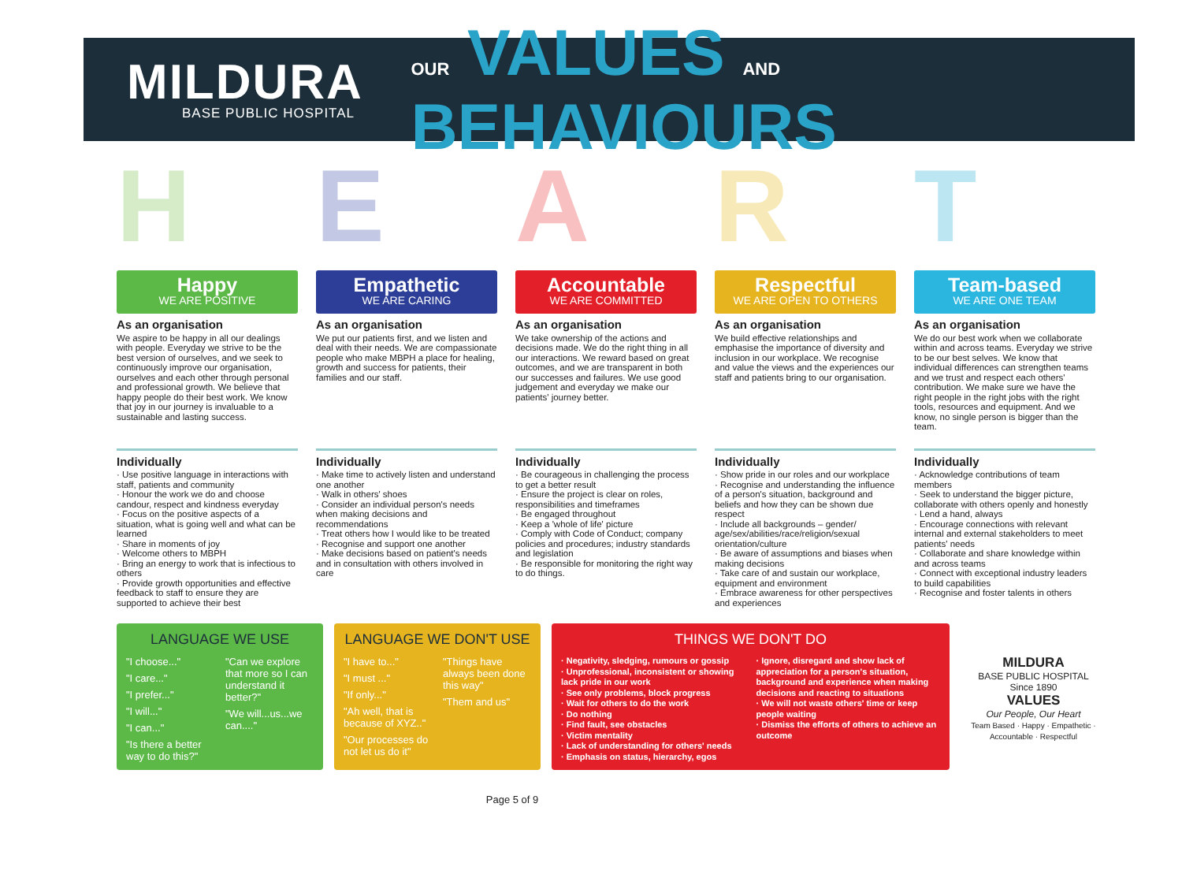MILDURA
BASE PUBLIC HOSPITAL
OUR VALUES AND BEHAVIOURS
H E A R T
Happy
WE ARE POSITIVE
As an organisation
We aspire to be happy in all our dealings with people. Everyday we strive to be the best version of ourselves, and we seek to continuously improve our organisation, ourselves and each other through personal and professional growth. We believe that happy people do their best work. We know that joy in our journey is invaluable to a sustainable and lasting success.
Individually
· Use positive language in interactions with staff, patients and community
· Honour the work we do and choose candour, respect and kindness everyday
· Focus on the positive aspects of a situation, what is going well and what can be learned
· Share in moments of joy
· Welcome others to MBPH
· Bring an energy to work that is infectious to others
· Provide growth opportunities and effective feedback to staff to ensure they are supported to achieve their best
Empathetic
WE ARE CARING
As an organisation
We put our patients first, and we listen and deal with their needs. We are compassionate people who make MBPH a place for healing, growth and success for patients, their families and our staff.
Individually
· Make time to actively listen and understand one another
· Walk in others' shoes
· Consider an individual person's needs when making decisions and recommendations
· Treat others how I would like to be treated
· Recognise and support one another
· Make decisions based on patient's needs and in consultation with others involved in care
Accountable
WE ARE COMMITTED
As an organisation
We take ownership of the actions and decisions made. We do the right thing in all our interactions. We reward based on great outcomes, and we are transparent in both our successes and failures. We use good judgement and everyday we make our patients' journey better.
Individually
· Be courageous in challenging the process to get a better result
· Ensure the project is clear on roles, responsibilities and timeframes
· Be engaged throughout
· Keep a 'whole of life' picture
· Comply with Code of Conduct; company policies and procedures; industry standards and legislation
· Be responsible for monitoring the right way to do things.
Respectful
WE ARE OPEN TO OTHERS
As an organisation
We build effective relationships and emphasise the importance of diversity and inclusion in our workplace. We recognise and value the views and the experiences our staff and patients bring to our organisation.
Individually
· Show pride in our roles and our workplace
· Recognise and understanding the influence of a person's situation, background and beliefs and how they can be shown due respect
· Include all backgrounds – gender/ age/sex/abilities/race/religion/sexual orientation/culture
· Be aware of assumptions and biases when making decisions
· Take care of and sustain our workplace, equipment and environment
· Embrace awareness for other perspectives and experiences
Team-based
WE ARE ONE TEAM
As an organisation
We do our best work when we collaborate within and across teams. Everyday we strive to be our best selves. We know that individual differences can strengthen teams and we trust and respect each others' contribution. We make sure we have the right people in the right jobs with the right tools, resources and equipment. And we know, no single person is bigger than the team.
Individually
· Acknowledge contributions of team members
· Seek to understand the bigger picture, collaborate with others openly and honestly
· Lend a hand, always
· Encourage connections with relevant internal and external stakeholders to meet patients' needs
· Collaborate and share knowledge within and across teams
· Connect with exceptional industry leaders to build capabilities
· Recognise and foster talents in others
LANGUAGE WE USE
"I choose..."
"I care..."
"I prefer..."
"I will..."
"I can..."
"Is there a better way to do this?"
"Can we explore that more so I can understand it better?"
"We will...us...we can...."
LANGUAGE WE DON'T USE
"I have to..."
"I must ..."
"If only..."
"Ah well, that is because of XYZ.."
"Our processes do not let us do it"
"Things have always been done this way"
"Them and us"
THINGS WE DON'T DO
· Negativity, sledging, rumours or gossip
· Unprofessional, inconsistent or showing lack pride in our work
· See only problems, block progress
· Wait for others to do the work
· Do nothing
· Find fault, see obstacles
· Victim mentality
· Lack of understanding for others' needs
· Emphasis on status, hierarchy, egos
· Ignore, disregard and show lack of appreciation for a person's situation, background and experience when making decisions and reacting to situations
· We will not waste others' time or keep people waiting
· Dismiss the efforts of others to achieve an outcome
MILDURA
BASE PUBLIC HOSPITAL
Since 1890
VALUES
Our People, Our Heart
Team Based · Happy · Empathetic · Accountable · Respectful
Page 5 of 9